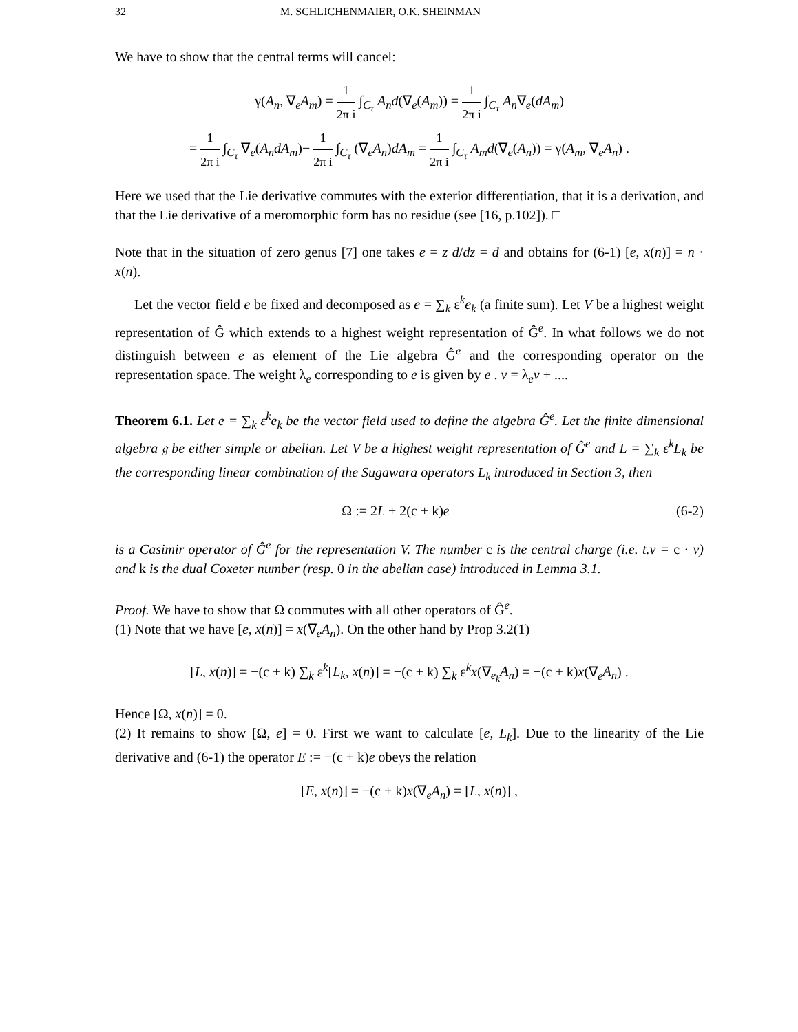32 M. SCHLICHENMAIER, O.K. SHEINMAN
We have to show that the central terms will cancel:
γ(A<sub>n</sub>, ∇<sub>e</sub>A<sub>m</sub>) = 1 2π i ∫<sub>C<sub>τ</sub></sub> A<sub>n</sub>d(∇<sub>e</sub>(A<sub>m</sub>)) = 1 2π i ∫<sub>C<sub>τ</sub></sub> A<sub>n</sub>∇<sub>e</sub>(dA<sub>m</sub>)
= 1 2π i ∫<sub>C<sub>τ</sub></sub> ∇<sub>e</sub>(A<sub>n</sub>dA<sub>m</sub>)− 1 2π i ∫<sub>C<sub>τ</sub></sub> (∇<sub>e</sub>A<sub>n</sub>)dA<sub>m</sub> = 1 2π i ∫<sub>C<sub>τ</sub></sub> A<sub>m</sub>d(∇<sub>e</sub>(A<sub>n</sub>)) = γ(A<sub>m</sub>, ∇<sub>e</sub>A<sub>n</sub>) .
Here we used that the Lie derivative commutes with the exterior differentiation, that it is a derivation, and that the Lie derivative of a meromorphic form has no residue (see [16, p.102]). □
Note that in the situation of zero genus [7] one takes e = z d/dz = d and obtains for (6-1) [e, x(n)] = n · x(n).
Let the vector field e be fixed and decomposed as e = ∑<sub>k</sub> ε<sup>k</sup>e<sub>k</sub> (a finite sum). Let V be a highest weight representation of Ĝ which extends to a highest weight representation of Ĝ<sup>e</sup>. In what follows we do not distinguish between e as element of the Lie algebra Ĝ<sup>e</sup> and the corresponding operator on the representation space. The weight λ<sub>e</sub> corresponding to e is given by e . v = λ<sub>e</sub>v + ....
Theorem 6.1. Let e = ∑<sub>k</sub> ε<sup>k</sup>e<sub>k</sub> be the vector field used to define the algebra Ĝ<sup>e</sup>. Let the finite dimensional algebra 𝔤 be either simple or abelian. Let V be a highest weight representation of Ĝ<sup>e</sup> and L = ∑<sub>k</sub> ε<sup>k</sup>L<sub>k</sub> be the corresponding linear combination of the Sugawara operators L<sub>k</sub> introduced in Section 3, then
Ω := 2L + 2(c + k)e (6-2)
is a Casimir operator of Ĝ<sup>e</sup> for the representation V. The number c is the central charge (i.e. t.v = c · v) and k is the dual Coxeter number (resp. 0 in the abelian case) introduced in Lemma 3.1.
Proof. We have to show that Ω commutes with all other operators of Ĝ<sup>e</sup>.
(1) Note that we have [e, x(n)] = x(∇<sub>e</sub>A<sub>n</sub>). On the other hand by Prop 3.2(1)
[L, x(n)] = −(c + k) ∑<sub>k</sub> ε<sup>k</sup>[L<sub>k</sub>, x(n)] = −(c + k) ∑<sub>k</sub> ε<sup>k</sup>x(∇<sub>e<sub>k</sub></sub>A<sub>n</sub>) = −(c + k)x(∇<sub>e</sub>A<sub>n</sub>) .
Hence [Ω, x(n)] = 0.
(2) It remains to show [Ω, e] = 0. First we want to calculate [e, L<sub>k</sub>]. Due to the linearity of the Lie derivative and (6-1) the operator E := −(c + k)e obeys the relation
[E, x(n)] = −(c + k)x(∇<sub>e</sub>A<sub>n</sub>) = [L, x(n)] ,